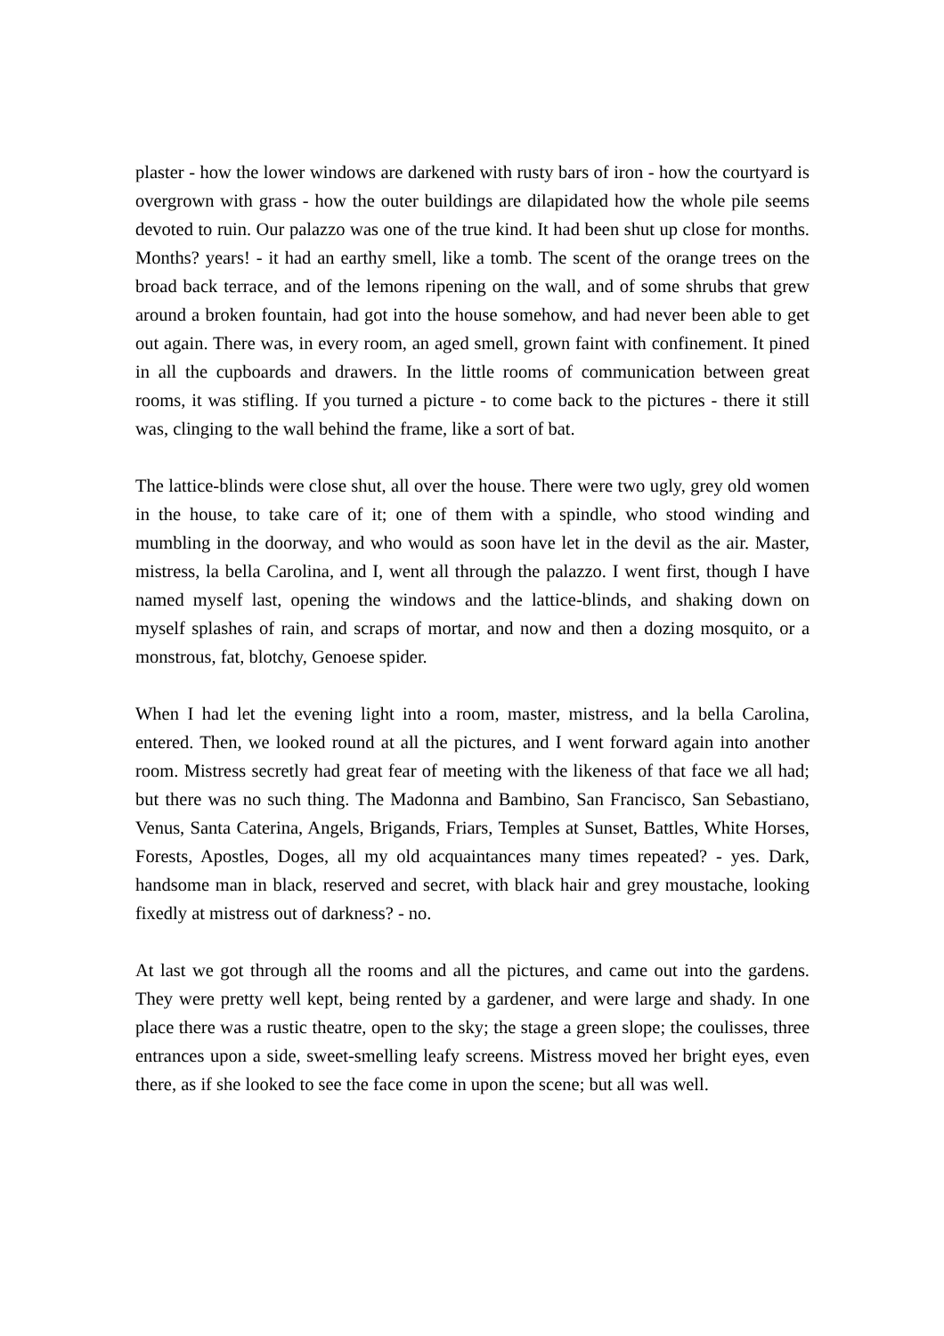plaster - how the lower windows are darkened with rusty bars of iron - how the courtyard is overgrown with grass - how the outer buildings are dilapidated how the whole pile seems devoted to ruin. Our palazzo was one of the true kind. It had been shut up close for months. Months? years! - it had an earthy smell, like a tomb. The scent of the orange trees on the broad back terrace, and of the lemons ripening on the wall, and of some shrubs that grew around a broken fountain, had got into the house somehow, and had never been able to get out again. There was, in every room, an aged smell, grown faint with confinement. It pined in all the cupboards and drawers. In the little rooms of communication between great rooms, it was stifling. If you turned a picture - to come back to the pictures - there it still was, clinging to the wall behind the frame, like a sort of bat.
The lattice-blinds were close shut, all over the house. There were two ugly, grey old women in the house, to take care of it; one of them with a spindle, who stood winding and mumbling in the doorway, and who would as soon have let in the devil as the air. Master, mistress, la bella Carolina, and I, went all through the palazzo. I went first, though I have named myself last, opening the windows and the lattice-blinds, and shaking down on myself splashes of rain, and scraps of mortar, and now and then a dozing mosquito, or a monstrous, fat, blotchy, Genoese spider.
When I had let the evening light into a room, master, mistress, and la bella Carolina, entered. Then, we looked round at all the pictures, and I went forward again into another room. Mistress secretly had great fear of meeting with the likeness of that face we all had; but there was no such thing. The Madonna and Bambino, San Francisco, San Sebastiano, Venus, Santa Caterina, Angels, Brigands, Friars, Temples at Sunset, Battles, White Horses, Forests, Apostles, Doges, all my old acquaintances many times repeated? - yes. Dark, handsome man in black, reserved and secret, with black hair and grey moustache, looking fixedly at mistress out of darkness? - no.
At last we got through all the rooms and all the pictures, and came out into the gardens. They were pretty well kept, being rented by a gardener, and were large and shady. In one place there was a rustic theatre, open to the sky; the stage a green slope; the coulisses, three entrances upon a side, sweet-smelling leafy screens. Mistress moved her bright eyes, even there, as if she looked to see the face come in upon the scene; but all was well.